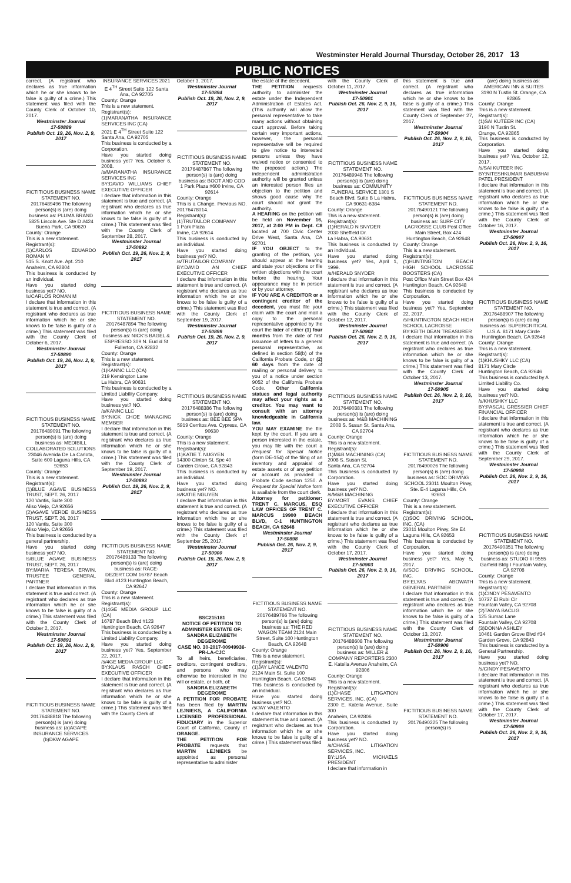Westminster Herald Journal Thursday, October 26, 2017 13
PUBLIC NOTICES
correct. (A registrant who declares as true information which he or she knows to be false is guilty of a crime.) This statement was filed with the County Clerk of October 10, 2017.
Westminster Journal
17-50889
Publish Oct. 19, 26, Nov. 2, 9, 2017
FICTITIOUS BUSINESS NAME STATEMENT NO. 20176489496 The following person(s) is (are) doing business as: PLUMA BRAND 5825 Lincoln Ave. Ste D #424 Buena Park, CA 90620
County: Orange
This is a new statement.
Registrant(s):
(1)CARLOS EDUARDO ROMAN M
515 S. Knott Ave. Apt. 210
Anaheim, CA 92804
This business is conducted by an individual.
Have you started doing business yet? NO.
/s/CARLOS ROMAN M
I declare that information in this statement is true and correct. (A registrant who declares as true information which he or she knows to be false is guilty of a crime.) This statement was filed with the County Clerk of October 6, 2017.
Westminster Journal
17-50890
Publish Oct. 19, 26, Nov. 2, 9, 2017
FICTITIOUS BUSINESS NAME STATEMENT NO. 20176489091 The following person(s) is (are) doing business as: MEDIBILL COLLABORATED SOLUTIONS 23046 Avenida De La Carlota, Suite 600 Laguna Hills, CA 92653
County: Orange
This is a new statement.
Registrant(s):
(1)BLUE AGAVE BUSINESS TRUST, SEPT. 26, 2017
120 Vantis, Suite 300
Aliso Viejo, CA 92656
(2)AGAVE VERDE BUSINESS TRUST, SEPT. 26, 2017
120 Vantis, Suite 300
Aliso Viejo, CA 92656
This business is conducted by a general partnership.
Have you started doing business yet? NO.
/s/BLUE AGAVE BUSINESS TRUST, SEPT. 26, 2017
BY:MARIA TERESA ERWIN, TRUSTEE GENERAL PARTNER
I declare that information in this statement is true and correct. (A registrant who declares as true information which he or she knows to be false is guilty of a crime.) This statement was filed with the County Clerk of October 2, 2017.
Westminster Journal
17-50891
Publish Oct. 19, 26, Nov. 2, 9, 2017
FICTITIOUS BUSINESS NAME STATEMENT NO. 20176488818 The following person(s) is (are) doing business as: (a)AGAPE INSURANCE SERVICES (b)DKW AGAPE
INSURANCE SERVICES 2021 E 4<sup>TH</sup> Street Suite 122 Santa Ana, CA 92705
County: Orange
This is a new statement.
Registrant(s):
(1)MARANATHA INSURANCE SERVICES INC (CA)
2021 E 4<sup>TH</sup> Street Suite 122
Santa Ana, CA 92705
This business is conducted by a Corporation.
Have you started doing business yet? Yes, October 6, 2008.
/s/MARANATHA INSURANCE SERVICES INC
BY:DAVID WILLIAMS CHIEF EXECUTIVE OFFICER
I declare that information in this statement is true and correct. (A registrant who declares as true information which he or she knows to be false is guilty of a crime.) This statement was filed with the County Clerk of September 28, 2017.
Westminster Journal
17-50892
Publish Oct. 19, 26, Nov. 2, 9, 2017
FICTITIOUS BUSINESS NAME STATEMENT NO. 20176487894 The following person(s) is (are) doing business as: NICK'S BAGEL & ESPRESSO 309 N. Euclid St Fullerton, CA 92832
County: Orange
This is a new statement.
Registrant(s):
(1)KANNC LLC (CA)
219 Kensington Lane
La Habra, CA 90631
This business is conducted by a Limited Liability Company.
Have you started doing business yet? NO.
/s/KANNC LLC
BY:NICK CHOE MANAGING MEMBER
I declare that information in this statement is true and correct. (A registrant who declares as true information which he or she knows to be false is guilty of a crime.) This statement was filed with the County Clerk of September 19, 2017.
Westminster Journal
17-50893
Publish Oct. 19, 26, Nov. 2, 9, 2017
FICTITIOUS BUSINESS NAME STATEMENT NO. 20176489133 The following person(s) is (are) doing business as: RACE-DEZERT.COM 16787 Beach Blvd #123 Huntington Beach, CA 92647
County: Orange
This is a new statement.
Registrant(s):
(1)4GE MEDIA GROUP LLC (CA)
16787 Beach Blvd #123
Huntington Beach, CA 92647
This business is conducted by a Limited Liability Company.
Have you started doing business yet? Yes, September 22, 2017.
/s/4GE MEDIA GROUP LLC
BY:KLAUS RASCH CHIEF EXECUTIVE OFFICER
I declare that information in this statement is true and correct. (A registrant who declares as true information which he or she knows to be false is guilty of a crime.) This statement was filed with the County Clerk of
October 3, 2017.
Westminster Journal
17-50894
Publish Oct. 19, 26, Nov. 2, 9, 2017
FICTITIOUS BUSINESS NAME STATEMENT NO. 20176487867 The following person(s) is (are) doing business as: BOOT AND COD 1 Park Plaza #600 Irvine, CA 92614
County: Orange
This is a Change. Previous NO. 20176478014.
Registrant(s):
(1)TRUTAILOR COMPANY
1 Park Plaza
Irvine, CA 92614
This business is conducted by an individual.
Have you started doing business yet? NO.
/s/TRUTAILOR COMPANY
BY:DAVID AN CHIEF EXECUTIVE OFFICER
I declare that information in this statement is true and correct. (A registrant who declares as true information which he or she knows to be false is guilty of a crime.) This statement was filed with the County Clerk of September 19, 2017.
Westminster Journal
17-50899
Publish Oct. 19, 26, Nov. 2, 9, 2017
FICTITIOUS BUSINESS NAME STATEMENT NO. 20176488386 The following person(s) is (are) doing business as: BEE BEE SPA 5919 Cerritos Ave. Cypress, CA 90630
County: Orange
This is a new statement.
Registrant(s):
(1)KATIE T. NUGYEN
14300 Clinton St. Spc 40
Garden Grove, CA 92843
This business is conducted by an individual.
Have you started doing business yet? NO.
/s/KATIE NGUYEN
I declare that information in this statement is true and correct. (A registrant who declares as true information which he or she knows to be false is guilty of a crime.) This statement was filed with the County Clerk of September 25, 2017.
Westminster Journal
17-50900
Publish Oct. 19, 26, Nov. 2, 9, 2017
BSC215181
NOTICE OF PETITION TO ADMINISTER ESTATE OF: SANDRA ELIZABETH DEGEROME
CASE NO. 30-2017-00949936-PR-LA-CJC
To all heirs, beneficiaries, creditors, contingent creditors, and persons who may otherwise be interested in the will or estate, or both, of:
SANDRA ELIZABETH DEGEROME
A PETITION FOR PROBATE has been filed by MARTIN LEJNIEKS, A CALIFORNIA LICENSED PROFESSIONAL FIDUCIARY in the Superior Court of California, County of ORANGE.
THE PETITION FOR PROBATE requests that MARTIN LEJNIEKS be appointed as personal representative to administer
the estate of the decedent.
THE PETITION requests authority to administer the estate under the Independent Administration of Estates Act. (This authority will allow the personal representative to take many actions without obtaining court approval. Before taking certain very important actions, however, the personal representative will be required to give notice to interested persons unless they have waived notice or consented to the proposed action.) The independent administration authority will be granted unless an interested person files an objection to the petition and shows good cause why the court should not grant the authority.
A HEARING on the petition will be held on November 16, 2017, at 2:00 PM in Dept. C8 located at 700 Civic Center Drive West, Santa Ana, CA 92701
IF YOU OBJECT to the granting of the petition, you should appear at the hearing and state your objections or file written objections with the court before the hearing. Your appearance may be in person or by your attorney.
IF YOU ARE A CREDITOR or a contingent creditor of the decedent, you must file your claim with the court and mail a copy to the personal representative appointed by the court the later of either (1) four months from the date of first issuance of letters to a general personal representative, as defined in section 58(b) of the California Probate Code, or (2) 60 days from the date of mailing or personal delivery to you of a notice under section 9052 of the California Probate Code. Other California statues and legal authority may affect your rights as a creditor. You may want to consult with an attorney knowledgeable in California law.
YOU MAY EXAMINE the file kept by the court. If you are a person interested in the estate, you may file with the court a Request for Special Notice (form DE-154) of the filing of an inventory and appraisal of estate assets or of any petition or account as provided in Probate Code section 1250. A Request for Special Notice form is available from the court clerk.
Attorney for petitioner: TRENT C. MARCUS, ESQ LAW OFFICES OF TRENT C. MARCUS 19900 BEACH BLVD, C-1 HUNTINGTON BEACH, CA 92648
Westminster Journal
17-50898
Publish Oct. 26, Nov. 2, 9, 2017
FICTITIOUS BUSINESS NAME STATEMENT NO. 20176489766 The following person(s) is (are) doing business as: THE RED WAGON TEAM 2124 Main Street, Suite 100 Huntington Beach, CA 92648
County: Orange
This is a new statement.
Registrant(s):
(1)JAY LANCE VALENTO
2124 Main St, Suite 100
Huntington Beach, CA 92648
This business is conducted by an individual.
Have you started doing business yet? NO.
/s/JAY VALENTO
I declare that information in this statement is true and correct. (A registrant who declares as true information which he or she knows to be false is guilty of a crime.) This statement was filed
with the County Clerk of October 11, 2017.
Westminster Journal
17-50901
Publish Oct. 26, Nov. 2, 9, 16, 2017
FICTITIOUS BUSINESS NAME STATEMENT NO. 20176489948 The following person(s) is (are) doing business as: COMMUNITY FUNERAL SERVICE 1301 S Beach Blvd. Suite B La Habra, CA 90631-6384
County: Orange
This is a new statement.
Registrant(s):
(1)HERALD N SNYDER
2030 Sheffield Dr.
La Habra, CA 90631
This business is conducted by an individual.
Have you started doing business yet? Yes, April 1, 1999.
/s/HERALD SNYDER
I declare that information in this statement is true and correct. (A registrant who declares as true information which he or she knows to be false is guilty of a crime.) This statement was filed with the County Clerk of October 12, 2017.
Westminster Journal
17-50902
Publish Oct. 26, Nov. 2, 9, 16, 2017
FICTITIOUS BUSINESS NAME STATEMENT NO. 20176490381 The following person(s) is (are) doing business as: M&B MACHINING 2008 S. Susan St. Santa Ana, CA 92704
County: Orange
This is a new statement.
Registrant(s):
(1)M&B MACHINING (CA)
2008 S. Susan St.
Santa Ana, CA 92704
This business is conducted by Corporation.
Have you started doing business yet? NO.
/s/M&B MACHINING
BY:MORT EVANS CHIEF EXECUTIVE OFFICER
I declare that information in this statement is true and correct. (A registrant who declares as true information which he or she knows to be false is guilty of a crime.) This statement was filed with the County Clerk of October 17, 2017.
Westminster Journal
17-50903
Publish Oct. 26, Nov. 2, 9, 16, 2017
FICTITIOUS BUSINESS NAME STATEMENT NO. 20176488608 The following person(s) is (are) doing business as: MILLER & COMPANY REPORTERS 2300 E. Katella Avenue Anaheim, CA 92806
County: Orange
This is a new statement.
Registrant(s):
(1)CHASE LITIGATION SERVICES, INC. (CA)
2300 E. Katella Avenue, Suite 300
Anaheim, CA 92806
This business is conducted by Corporation.
Have you started doing business yet? NO.
/s/CHASE LITIGATION SERVICES, INC.
BY:LISA MICHAELS PRESIDENT
I declare that information in
this statement is true and correct. (A registrant who declares as true information which he or she knows to be false is guilty of a crime.) This statement was filed with the County Clerk of September 27, 2017.
Westminster Journal
17-50904
Publish Oct. 26, Nov. 2, 9, 16, 2017
FICTITIOUS BUSINESS NAME STATEMENT NO. 20176490121 The following person(s) is (are) doing business as: SURF CITY LACROSSE CLUB Post Office Main Street, Box 424 Huntington Beach, CA 92648
County: Orange
This is a new statement.
Registrant(s):
(1)HUNTINGTON BEACH HIGH SCHOOL LACROSSE BOOSTERS (CA)
Post Office Main Street Box 424
Huntington Beach, CA 92648
This business is conducted by Corporation.
Have you started doing business yet? Yes, September 22, 2017.
/s/HUNTINGTON BEACH HIGH SCHOOL LACROSSE
BY:KEITH DEAN TREASURER
I declare that information in this statement is true and correct. (A registrant who declares as true information which he or she knows to be false is guilty of a crime.) This statement was filed with the County Clerk of October 13, 2017.
Westminster Journal
17-50905
Publish Oct. 26, Nov. 2, 9, 16, 2017
FICTITIOUS BUSINESS NAME STATEMENT NO. 20176490026 The following person(s) is (are) doing business as: SOC DRIVING SCHOOL 23011 Moulton Pkwy, Ste. E-4 Laguna Hills, CA 92653
County: Orange
This is a new statement.
Registrant(s):
(1)SOC DRIVING SCHOOL, INC. (CA)
23011 Moulton Pkwy, Ste E4
Laguna Hills, CA 92653
This business is conducted by Corporation.
Have you started doing business yet? Yes, May 5, 2017.
/s/SOC DRIVING SCHOOL, INC.
BY:ELYAS ABOWATH GENERAL PARTNER
I declare that information in this statement is true and correct. (A registrant who declares as true information which he or she knows to be false is guilty of a crime.) This statement was filed with the County Clerk of October 13, 2017.
Westminster Journal
17-50906
Publish Oct. 26, Nov. 2, 9, 16, 2017
FICTITIOUS BUSINESS NAME STATEMENT NO. 20176490225 The following person(s) is
(are) doing business as: AMERICAN INN & SUITES 3190 N Tustin St. Orange, CA 92865
County: Orange
This is a new statement.
Registrant(s):
(1)SAI KUTEER INC (CA)
3190 N Tustin St.
Orange, CA 92865
This business is conducted by Corporation.
Have you started doing business yet? Yes, October 12, 2017.
/s/SAI KUTEER INC
BY:NITESHKUMAR BABUBHAI PATEL PRESIDENT
I declare that information in this statement is true and correct. (A registrant who declares as true information which he or she knows to be false is guilty of a crime.) This statement was filed with the County Clerk of October 16, 2017.
Westminster Journal
17-50907
Publish Oct. 26, Nov. 2, 9, 16, 2017
FICTITIOUS BUSINESS NAME STATEMENT NO. 20176488907 The following person(s) is (are) doing business as: SUPERCRITICAL U.S.A. 8171 Mary Circle Huntington Beach, CA 92646
County: Orange
This is a new statement.
Registrant(s):
(1)KHUSHKY LLC (CA)
8171 Mary Circle
Huntington Beach, CA 92646
This business is conducted by A Limited Liability Co.
Have you started doing business yet? NO.
/s/KHUSHKY LLC
BY:PASCAL GRESSIER CHIEF FINANCIAL OFFICER
I declare that information in this statement is true and correct. (A registrant who declares as true information which he or she knows to be false is guilty of a crime.) This statement was filed with the County Clerk of September 29, 2017.
Westminster Journal
17-50908
Publish Oct. 26, Nov. 2, 9, 16, 2017
FICTITIOUS BUSINESS NAME STATEMENT NO. 20176490351 The following person(s) is (are) doing business as: STUDIO III 9555 Garfield Bldg I Fountain Valley, CA 92708
County: Orange
This is a new statement.
Registrant(s):
(1)CINDY PESAVENTO
10737 El Rubi Cir
Fountain Valley, CA 92708
(2)TANYA BACLIG
125 Sumac Lane
Fountain Valley, CA 92708
(3)DONNA ASHLEY
10461 Garden Grove Blvd #34
Garden Grove, CA 92843
This business is conducted by a General Partnership.
Have you started doing business yet? NO.
/s/CINDY PESAVENTO
I declare that information in this statement is true and correct. (A registrant who declares as true information which he or she knows to be false is guilty of a crime.) This statement was filed with the County Clerk of October 17, 2017.
Westminster Journal
17-50909
Publish Oct. 26, Nov. 2, 9, 16, 2017